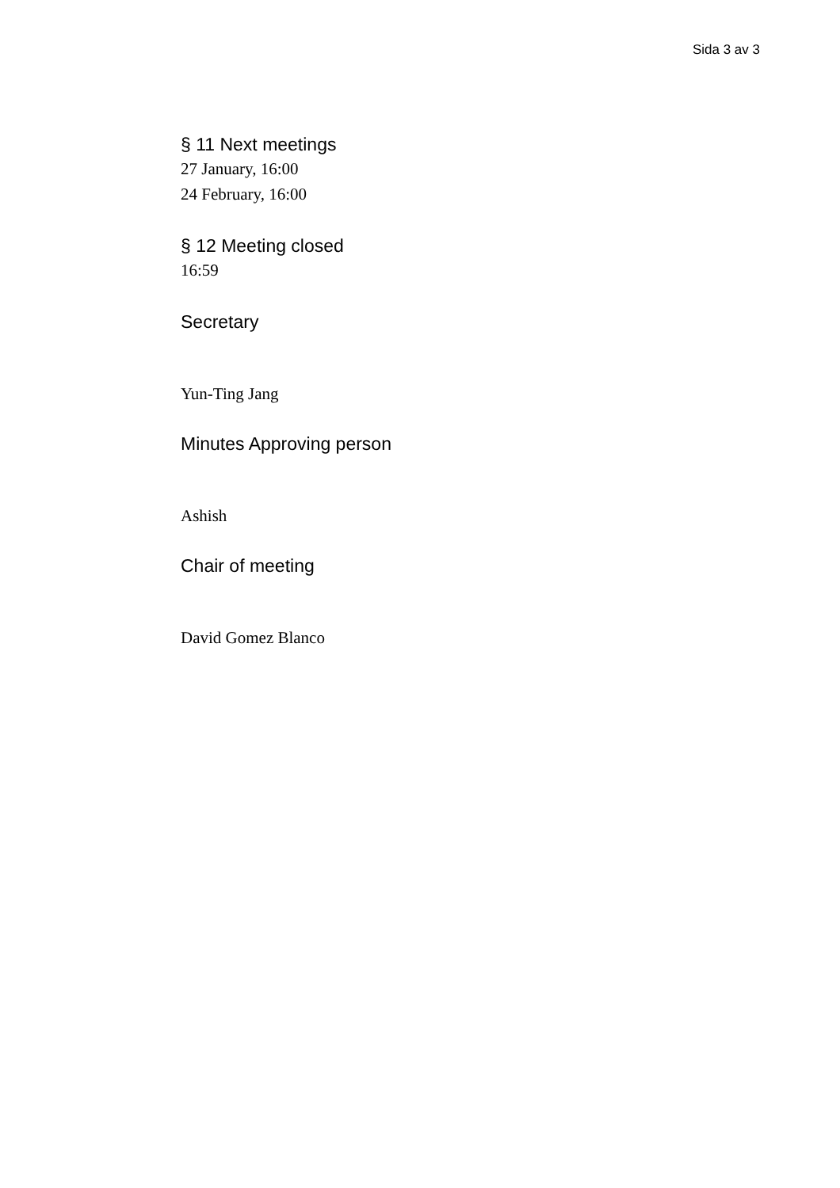Sida 3 av 3
§ 11 Next meetings
27 January, 16:00
24 February, 16:00
§ 12 Meeting closed
16:59
Secretary
Yun-Ting Jang
Minutes Approving person
Ashish
Chair of meeting
David Gomez Blanco